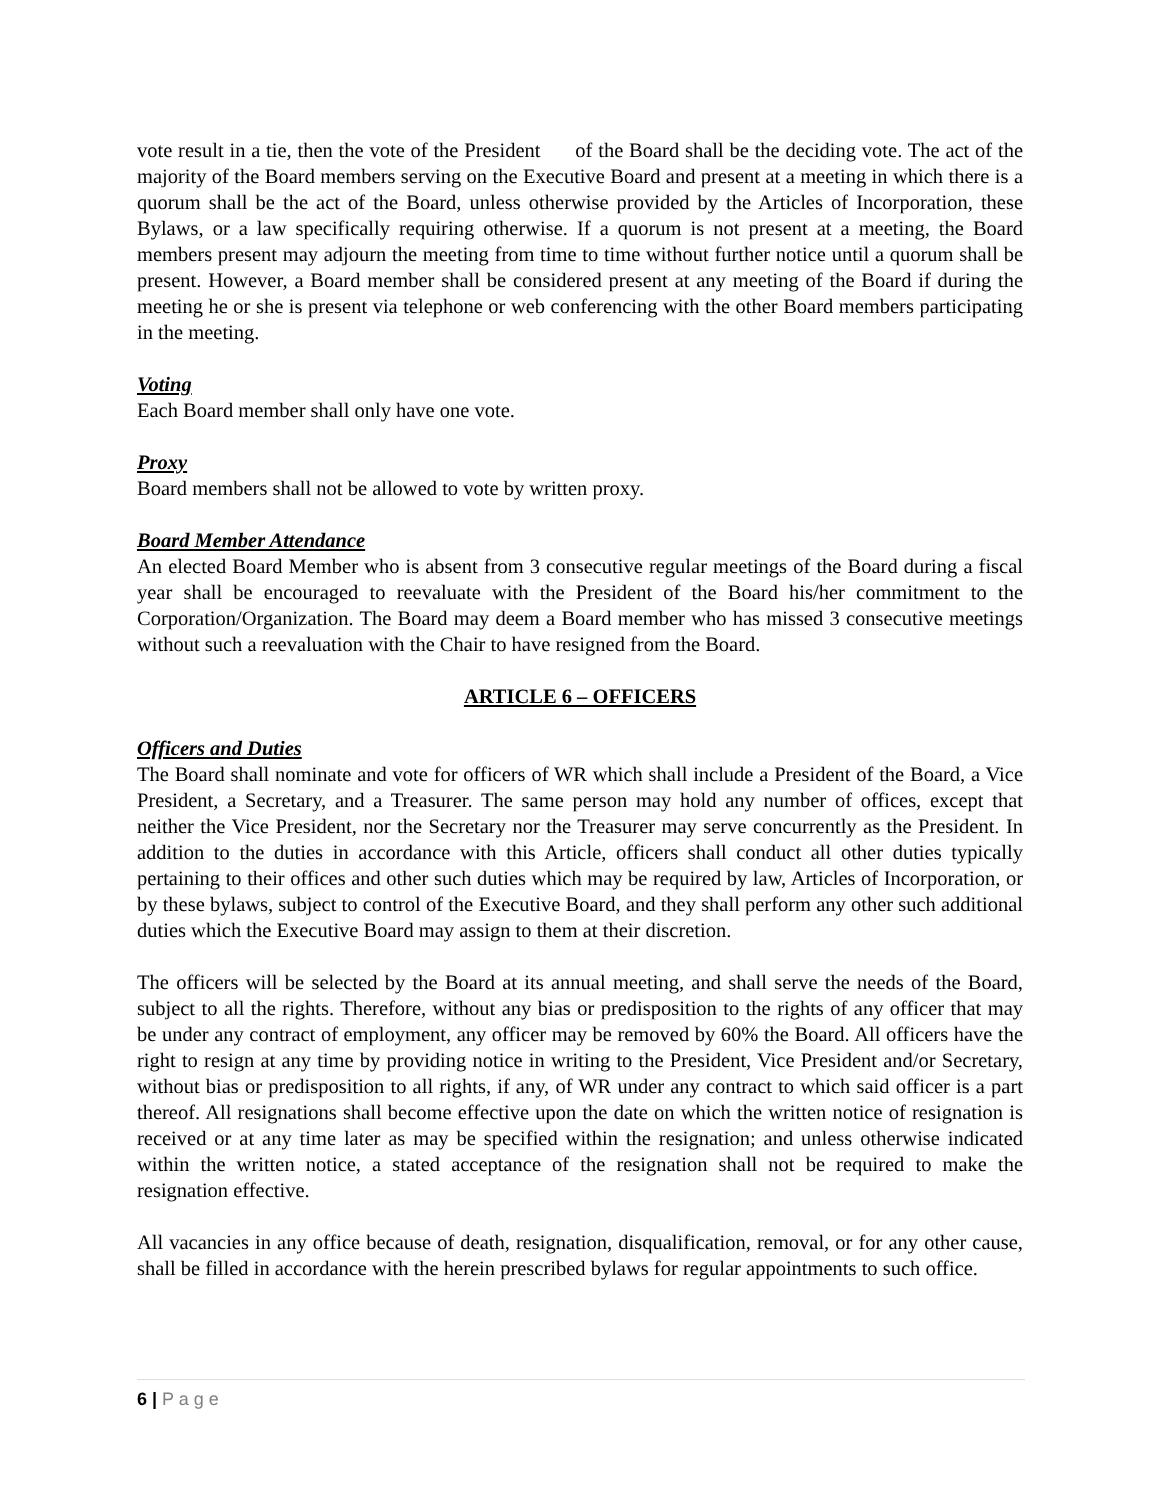vote result in a tie, then the vote of the President of the Board shall be the deciding vote. The act of the majority of the Board members serving on the Executive Board and present at a meeting in which there is a quorum shall be the act of the Board, unless otherwise provided by the Articles of Incorporation, these Bylaws, or a law specifically requiring otherwise. If a quorum is not present at a meeting, the Board members present may adjourn the meeting from time to time without further notice until a quorum shall be present. However, a Board member shall be considered present at any meeting of the Board if during the meeting he or she is present via telephone or web conferencing with the other Board members participating in the meeting.
Voting
Each Board member shall only have one vote.
Proxy
Board members shall not be allowed to vote by written proxy.
Board Member Attendance
An elected Board Member who is absent from 3 consecutive regular meetings of the Board during a fiscal year shall be encouraged to reevaluate with the President of the Board his/her commitment to the Corporation/Organization. The Board may deem a Board member who has missed 3 consecutive meetings without such a reevaluation with the Chair to have resigned from the Board.
ARTICLE 6 – OFFICERS
Officers and Duties
The Board shall nominate and vote for officers of WR which shall include a President of the Board, a Vice President, a Secretary, and a Treasurer. The same person may hold any number of offices, except that neither the Vice President, nor the Secretary nor the Treasurer may serve concurrently as the President. In addition to the duties in accordance with this Article, officers shall conduct all other duties typically pertaining to their offices and other such duties which may be required by law, Articles of Incorporation, or by these bylaws, subject to control of the Executive Board, and they shall perform any other such additional duties which the Executive Board may assign to them at their discretion.
The officers will be selected by the Board at its annual meeting, and shall serve the needs of the Board, subject to all the rights. Therefore, without any bias or predisposition to the rights of any officer that may be under any contract of employment, any officer may be removed by 60% the Board. All officers have the right to resign at any time by providing notice in writing to the President, Vice President and/or Secretary, without bias or predisposition to all rights, if any, of WR under any contract to which said officer is a part thereof. All resignations shall become effective upon the date on which the written notice of resignation is received or at any time later as may be specified within the resignation; and unless otherwise indicated within the written notice, a stated acceptance of the resignation shall not be required to make the resignation effective.
All vacancies in any office because of death, resignation, disqualification, removal, or for any other cause, shall be filled in accordance with the herein prescribed bylaws for regular appointments to such office.
6 | P a g e